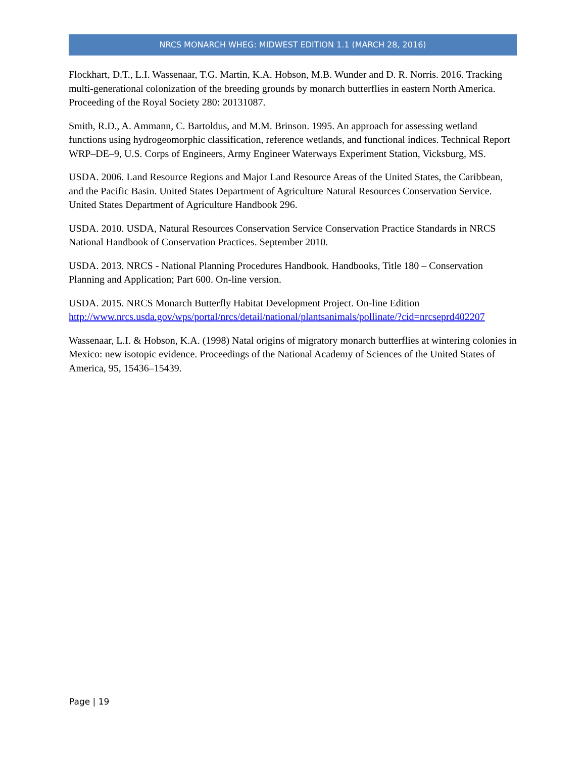NRCS MONARCH WHEG: MIDWEST EDITION 1.1 (MARCH 28, 2016)
Flockhart, D.T., L.I. Wassenaar, T.G. Martin, K.A. Hobson, M.B. Wunder and D. R. Norris. 2016. Tracking multi-generational colonization of the breeding grounds by monarch butterflies in eastern North America. Proceeding of the Royal Society 280: 20131087.
Smith, R.D., A. Ammann, C. Bartoldus, and M.M. Brinson. 1995. An approach for assessing wetland functions using hydrogeomorphic classification, reference wetlands, and functional indices. Technical Report WRP–DE–9, U.S. Corps of Engineers, Army Engineer Waterways Experiment Station, Vicksburg, MS.
USDA. 2006. Land Resource Regions and Major Land Resource Areas of the United States, the Caribbean, and the Pacific Basin. United States Department of Agriculture Natural Resources Conservation Service. United States Department of Agriculture Handbook 296.
USDA. 2010. USDA, Natural Resources Conservation Service Conservation Practice Standards in NRCS National Handbook of Conservation Practices. September 2010.
USDA. 2013. NRCS - National Planning Procedures Handbook. Handbooks, Title 180 – Conservation Planning and Application; Part 600. On-line version.
USDA. 2015. NRCS Monarch Butterfly Habitat Development Project. On-line Edition http://www.nrcs.usda.gov/wps/portal/nrcs/detail/national/plantsanimals/pollinate/?cid=nrcseprd402207
Wassenaar, L.I. & Hobson, K.A. (1998) Natal origins of migratory monarch butterflies at wintering colonies in Mexico: new isotopic evidence. Proceedings of the National Academy of Sciences of the United States of America, 95, 15436–15439.
Page | 19